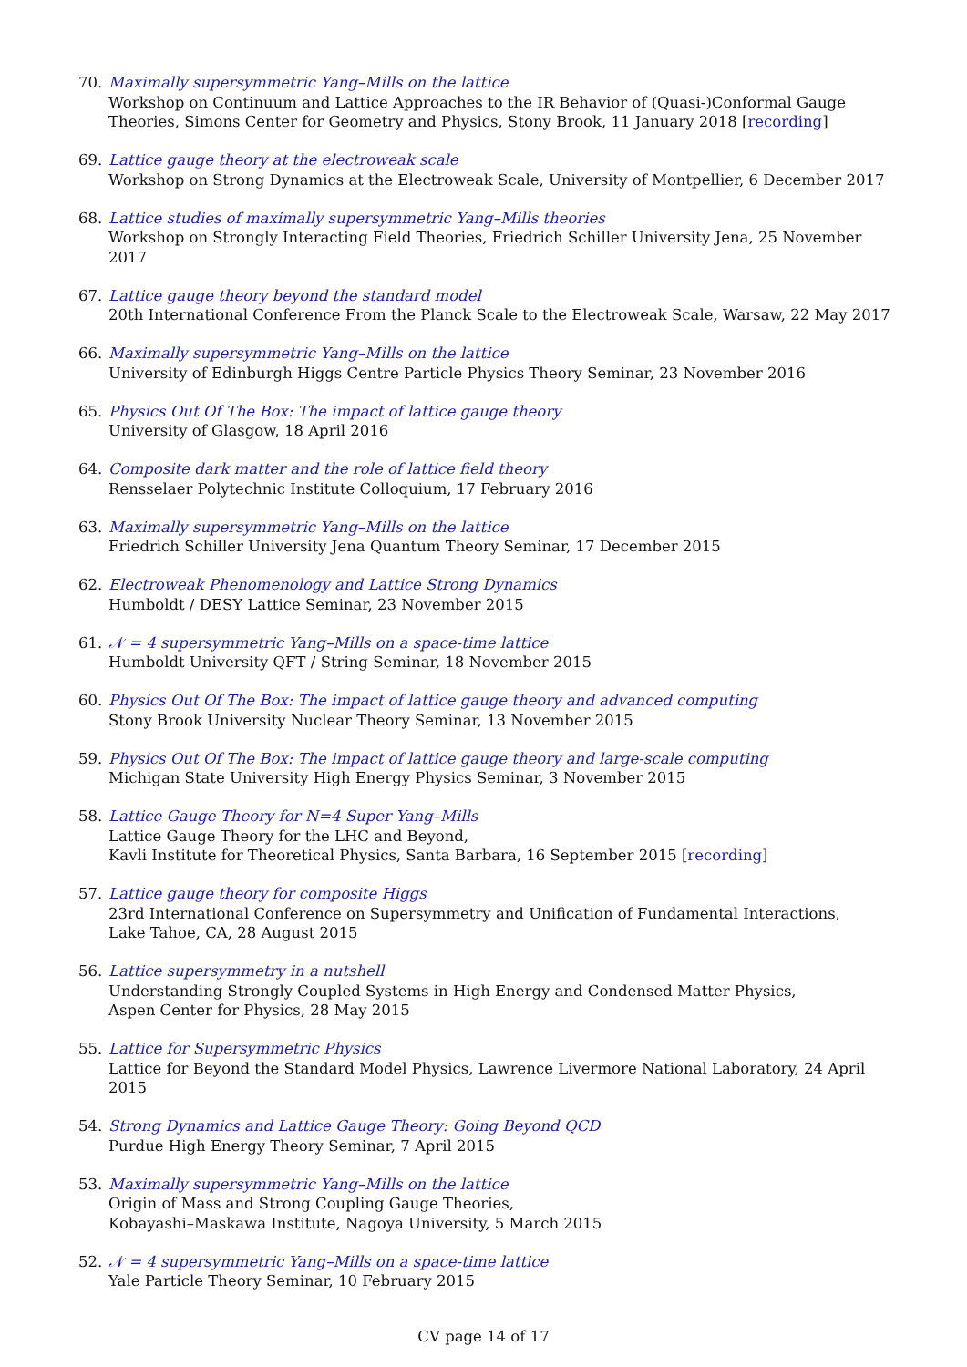70. Maximally supersymmetric Yang–Mills on the lattice
Workshop on Continuum and Lattice Approaches to the IR Behavior of (Quasi-)Conformal Gauge Theories, Simons Center for Geometry and Physics, Stony Brook, 11 January 2018 [recording]
69. Lattice gauge theory at the electroweak scale
Workshop on Strong Dynamics at the Electroweak Scale, University of Montpellier, 6 December 2017
68. Lattice studies of maximally supersymmetric Yang–Mills theories
Workshop on Strongly Interacting Field Theories, Friedrich Schiller University Jena, 25 November 2017
67. Lattice gauge theory beyond the standard model
20th International Conference From the Planck Scale to the Electroweak Scale, Warsaw, 22 May 2017
66. Maximally supersymmetric Yang–Mills on the lattice
University of Edinburgh Higgs Centre Particle Physics Theory Seminar, 23 November 2016
65. Physics Out Of The Box: The impact of lattice gauge theory
University of Glasgow, 18 April 2016
64. Composite dark matter and the role of lattice field theory
Rensselaer Polytechnic Institute Colloquium, 17 February 2016
63. Maximally supersymmetric Yang–Mills on the lattice
Friedrich Schiller University Jena Quantum Theory Seminar, 17 December 2015
62. Electroweak Phenomenology and Lattice Strong Dynamics
Humboldt / DESY Lattice Seminar, 23 November 2015
61. 𝒩 = 4 supersymmetric Yang–Mills on a space-time lattice
Humboldt University QFT / String Seminar, 18 November 2015
60. Physics Out Of The Box: The impact of lattice gauge theory and advanced computing
Stony Brook University Nuclear Theory Seminar, 13 November 2015
59. Physics Out Of The Box: The impact of lattice gauge theory and large-scale computing
Michigan State University High Energy Physics Seminar, 3 November 2015
58. Lattice Gauge Theory for N=4 Super Yang–Mills
Lattice Gauge Theory for the LHC and Beyond,
Kavli Institute for Theoretical Physics, Santa Barbara, 16 September 2015 [recording]
57. Lattice gauge theory for composite Higgs
23rd International Conference on Supersymmetry and Unification of Fundamental Interactions,
Lake Tahoe, CA, 28 August 2015
56. Lattice supersymmetry in a nutshell
Understanding Strongly Coupled Systems in High Energy and Condensed Matter Physics,
Aspen Center for Physics, 28 May 2015
55. Lattice for Supersymmetric Physics
Lattice for Beyond the Standard Model Physics, Lawrence Livermore National Laboratory, 24 April 2015
54. Strong Dynamics and Lattice Gauge Theory: Going Beyond QCD
Purdue High Energy Theory Seminar, 7 April 2015
53. Maximally supersymmetric Yang–Mills on the lattice
Origin of Mass and Strong Coupling Gauge Theories,
Kobayashi–Maskawa Institute, Nagoya University, 5 March 2015
52. 𝒩 = 4 supersymmetric Yang–Mills on a space-time lattice
Yale Particle Theory Seminar, 10 February 2015
CV page 14 of 17